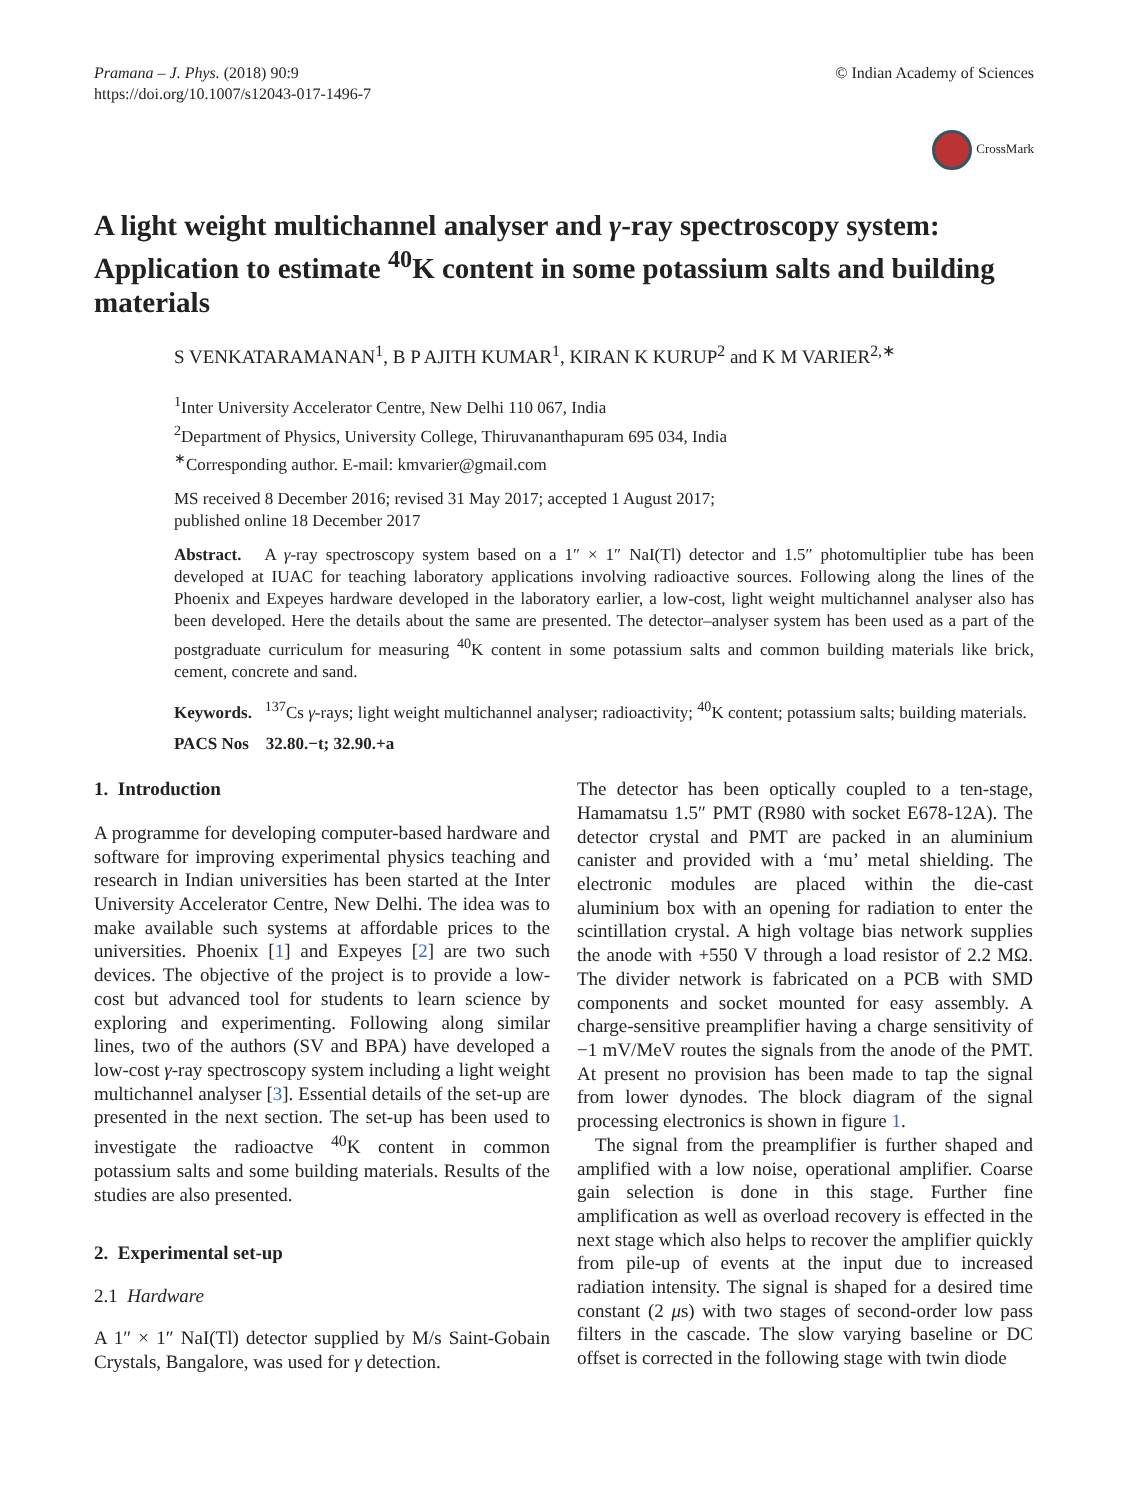Pramana – J. Phys. (2018) 90:9
https://doi.org/10.1007/s12043-017-1496-7
© Indian Academy of Sciences
CrossMark
A light weight multichannel analyser and γ-ray spectroscopy system: Application to estimate <sup>40</sup>K content in some potassium salts and building materials
S VENKATARAMANAN<sup>1</sup>, B P AJITH KUMAR<sup>1</sup>, KIRAN K KURUP<sup>2</sup> and K M VARIER<sup>2,∗</sup>
<sup>1</sup> Inter University Accelerator Centre, New Delhi 110 067, India
<sup>2</sup> Department of Physics, University College, Thiruvananthapuram 695 034, India
<sup>∗</sup>Corresponding author. E-mail: kmvarier@gmail.com
MS received 8 December 2016; revised 31 May 2017; accepted 1 August 2017;
published online 18 December 2017
Abstract. A γ-ray spectroscopy system based on a 1″ × 1″ NaI(Tl) detector and 1.5″ photomultiplier tube has been developed at IUAC for teaching laboratory applications involving radioactive sources. Following along the lines of the Phoenix and Expeyes hardware developed in the laboratory earlier, a low-cost, light weight multichannel analyser also has been developed. Here the details about the same are presented. The detector–analyser system has been used as a part of the postgraduate curriculum for measuring <sup>40</sup>K content in some potassium salts and common building materials like brick, cement, concrete and sand.
Keywords. <sup>137</sup>Cs γ-rays; light weight multichannel analyser; radioactivity; <sup>40</sup>K content; potassium salts; building materials.
PACS Nos 32.80.−t; 32.90.+a
1. Introduction
A programme for developing computer-based hardware and software for improving experimental physics teaching and research in Indian universities has been started at the Inter University Accelerator Centre, New Delhi. The idea was to make available such systems at affordable prices to the universities. Phoenix [1] and Expeyes [2] are two such devices. The objective of the project is to provide a low-cost but advanced tool for students to learn science by exploring and experimenting. Following along similar lines, two of the authors (SV and BPA) have developed a low-cost γ-ray spectroscopy system including a light weight multichannel analyser [3]. Essential details of the set-up are presented in the next section. The set-up has been used to investigate the radioactve <sup>40</sup>K content in common potassium salts and some building materials. Results of the studies are also presented.
2. Experimental set-up
2.1 Hardware
A 1″ × 1″ NaI(Tl) detector supplied by M/s Saint-Gobain Crystals, Bangalore, was used for γ detection.
The detector has been optically coupled to a ten-stage, Hamamatsu 1.5″ PMT (R980 with socket E678-12A). The detector crystal and PMT are packed in an aluminium canister and provided with a ‘mu’ metal shielding. The electronic modules are placed within the die-cast aluminium box with an opening for radiation to enter the scintillation crystal. A high voltage bias network supplies the anode with +550 V through a load resistor of 2.2 MΩ. The divider network is fabricated on a PCB with SMD components and socket mounted for easy assembly. A charge-sensitive preamplifier having a charge sensitivity of −1 mV/MeV routes the signals from the anode of the PMT. At present no provision has been made to tap the signal from lower dynodes. The block diagram of the signal processing electronics is shown in figure 1.
The signal from the preamplifier is further shaped and amplified with a low noise, operational amplifier. Coarse gain selection is done in this stage. Further fine amplification as well as overload recovery is effected in the next stage which also helps to recover the amplifier quickly from pile-up of events at the input due to increased radiation intensity. The signal is shaped for a desired time constant (2 μs) with two stages of second-order low pass filters in the cascade. The slow varying baseline or DC offset is corrected in the following stage with twin diode